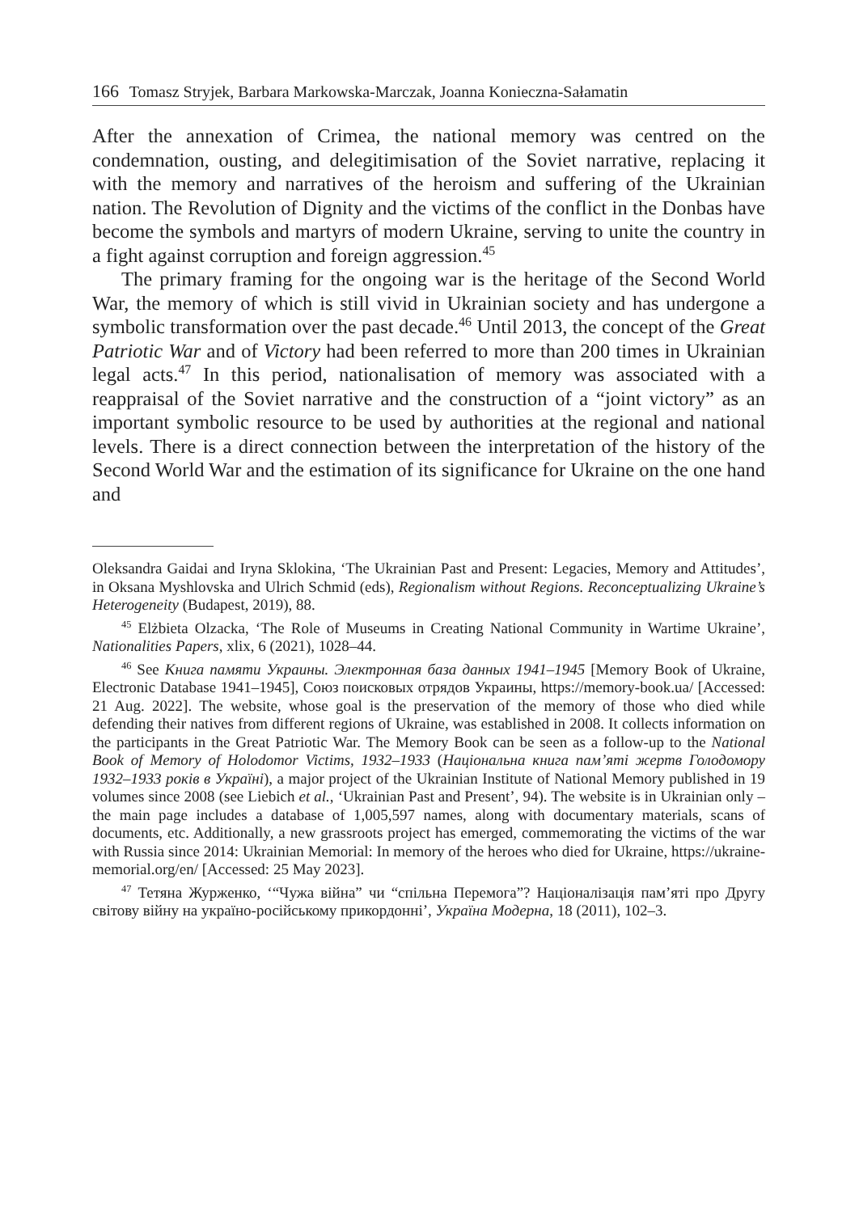166 Tomasz Stryjek, Barbara Markowska-Marczak, Joanna Konieczna-Sałamatin
After the annexation of Crimea, the national memory was centred on the condemnation, ousting, and delegitimisation of the Soviet narrative, replacing it with the memory and narratives of the heroism and suffering of the Ukrainian nation. The Revolution of Dignity and the victims of the conflict in the Donbas have become the symbols and martyrs of modern Ukraine, serving to unite the country in a fight against corruption and foreign aggression.<sup>45</sup>
The primary framing for the ongoing war is the heritage of the Second World War, the memory of which is still vivid in Ukrainian society and has undergone a symbolic transformation over the past decade.<sup>46</sup> Until 2013, the concept of the Great Patriotic War and of Victory had been referred to more than 200 times in Ukrainian legal acts.<sup>47</sup> In this period, nationalisation of memory was associated with a reappraisal of the Soviet narrative and the construction of a “joint victory” as an important symbolic resource to be used by authorities at the regional and national levels. There is a direct connection between the interpretation of the history of the Second World War and the estimation of its significance for Ukraine on the one hand and
Oleksandra Gaidai and Iryna Sklokina, ‘The Ukrainian Past and Present: Legacies, Memory and Attitudes’, in Oksana Myshlovska and Ulrich Schmid (eds), Regionalism without Regions. Reconceptualizing Ukraine’s Heterogeneity (Budapest, 2019), 88.
<sup>45</sup> Elżbieta Olzacka, ‘The Role of Museums in Creating National Community in Wartime Ukraine’, Nationalities Papers, xlix, 6 (2021), 1028–44.
<sup>46</sup> See Книга памяти Украины. Электронная база данных 1941–1945 [Memory Book of Ukraine, Electronic Database 1941–1945], Союз поисковых отрядов Украины, https://memory-book.ua/ [Accessed: 21 Aug. 2022]. The website, whose goal is the preservation of the memory of those who died while defending their natives from different regions of Ukraine, was established in 2008. It collects information on the participants in the Great Patriotic War. The Memory Book can be seen as a follow-up to the National Book of Memory of Holodomor Victims, 1932–1933 (Національна книга пам’яті жертв Голодомору 1932–1933 років в Україні), a major project of the Ukrainian Institute of National Memory published in 19 volumes since 2008 (see Liebich et al., ‘Ukrainian Past and Present’, 94). The website is in Ukrainian only – the main page includes a database of 1,005,597 names, along with documentary materials, scans of documents, etc. Additionally, a new grassroots project has emerged, commemorating the victims of the war with Russia since 2014: Ukrainian Memorial: In memory of the heroes who died for Ukraine, https://ukraine-memorial.org/en/ [Accessed: 25 May 2023].
<sup>47</sup> Тетяна Журженко, ‘“Чужа війна” чи “спільна Перемога”? Націоналізація пам’яті про Другу світову війну на україно-російському прикордонні’, Україна Модерна, 18 (2011), 102–3.